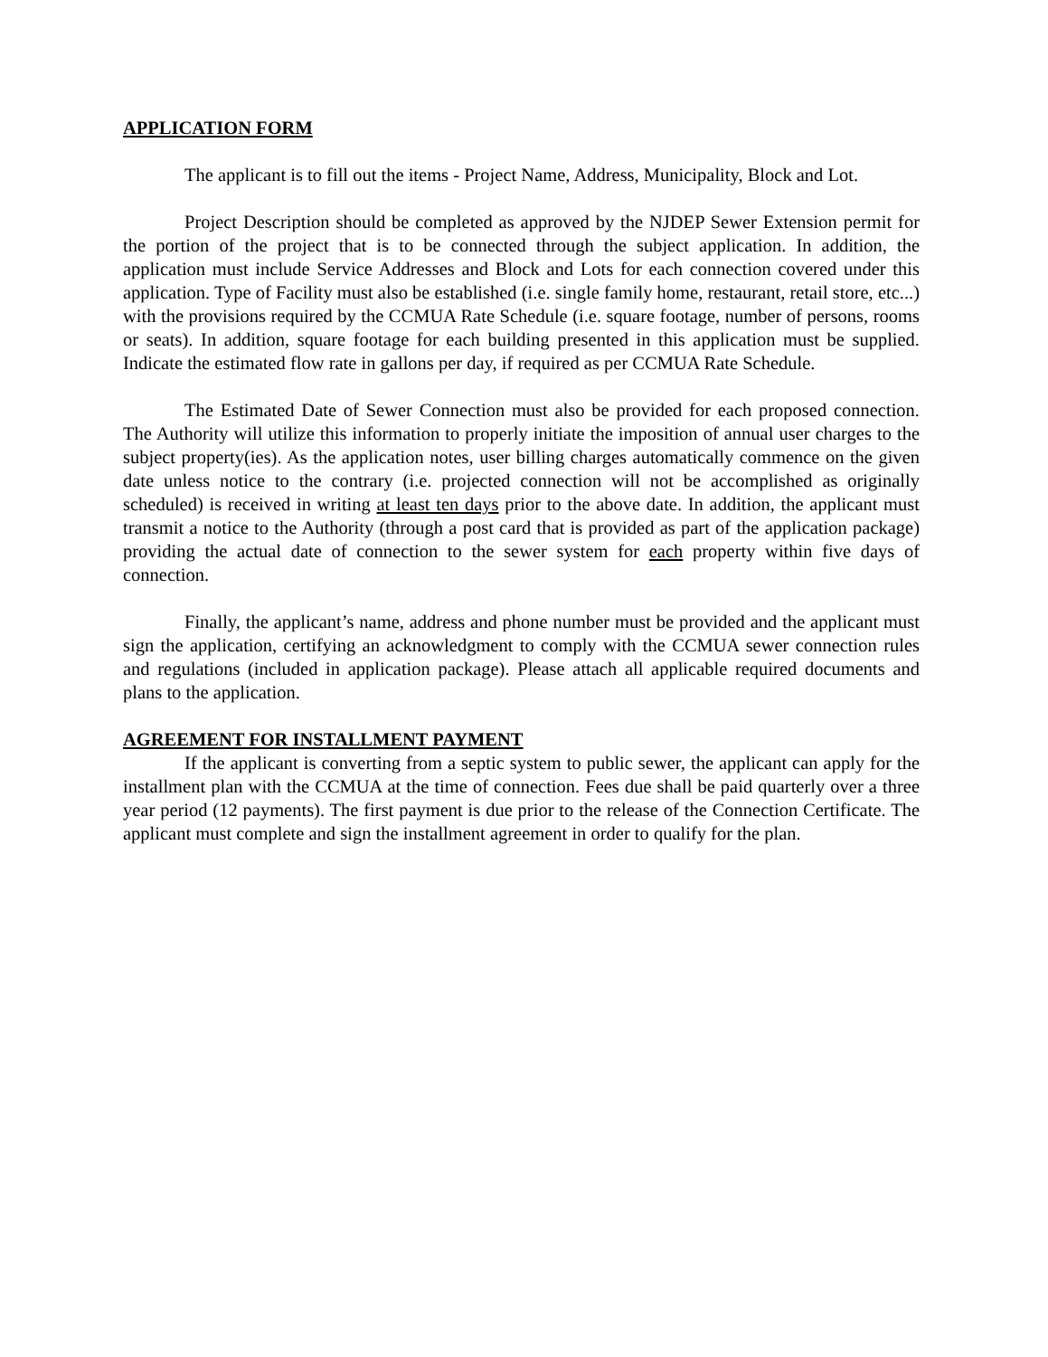APPLICATION FORM
The applicant is to fill out the items - Project Name, Address, Municipality, Block and Lot.
Project Description should be completed as approved by the NJDEP Sewer Extension permit for the portion of the project that is to be connected through the subject application. In addition, the application must include Service Addresses and Block and Lots for each connection covered under this application. Type of Facility must also be established (i.e. single family home, restaurant, retail store, etc...) with the provisions required by the CCMUA Rate Schedule (i.e. square footage, number of persons, rooms or seats). In addition, square footage for each building presented in this application must be supplied. Indicate the estimated flow rate in gallons per day, if required as per CCMUA Rate Schedule.
The Estimated Date of Sewer Connection must also be provided for each proposed connection. The Authority will utilize this information to properly initiate the imposition of annual user charges to the subject property(ies). As the application notes, user billing charges automatically commence on the given date unless notice to the contrary (i.e. projected connection will not be accomplished as originally scheduled) is received in writing at least ten days prior to the above date. In addition, the applicant must transmit a notice to the Authority (through a post card that is provided as part of the application package) providing the actual date of connection to the sewer system for each property within five days of connection.
Finally, the applicant’s name, address and phone number must be provided and the applicant must sign the application, certifying an acknowledgment to comply with the CCMUA sewer connection rules and regulations (included in application package). Please attach all applicable required documents and plans to the application.
AGREEMENT FOR INSTALLMENT PAYMENT
If the applicant is converting from a septic system to public sewer, the applicant can apply for the installment plan with the CCMUA at the time of connection. Fees due shall be paid quarterly over a three year period (12 payments). The first payment is due prior to the release of the Connection Certificate. The applicant must complete and sign the installment agreement in order to qualify for the plan.